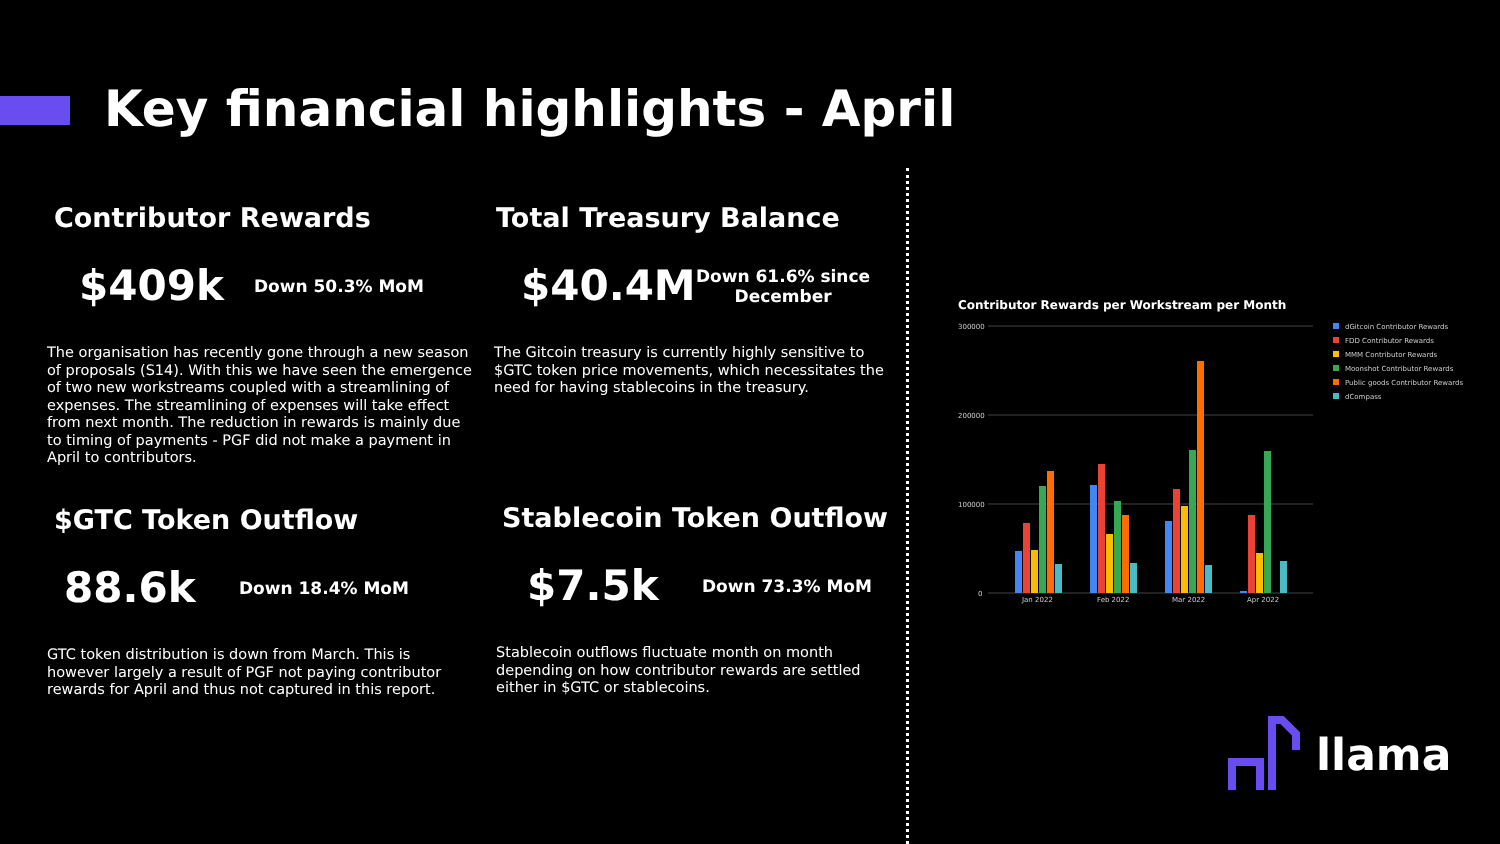Key financial highlights - April
Contributor Rewards
$409k
Down 50.3% MoM
The organisation has recently gone through a new season of proposals (S14). With this we have seen the emergence of two new workstreams coupled with a streamlining of expenses. The streamlining of expenses will take effect from next month. The reduction in rewards is mainly due to timing of payments - PGF did not make a payment in April to contributors.
Total Treasury Balance
$40.4M
Down 61.6% since
December
The Gitcoin treasury is currently highly sensitive to $GTC token price movements, which necessitates the need for having stablecoins in the treasury.
$GTC Token Outflow
88.6k
Down 18.4% MoM
GTC token distribution is down from March. This is however largely a result of PGF not paying contributor rewards for April and thus not captured in this report.
Stablecoin Token Outflow
$7.5k
Down 73.3% MoM
Stablecoin outflows fluctuate month on month depending on how contributor rewards are settled either in $GTC or stablecoins.
Contributor Rewards per Workstream per Month
300000
200000
100000
0
Jan 2022
Feb 2022
Mar 2022
Apr 2022
dGitcoin Contributor Rewards
FDD Contributor Rewards
MMM Contributor Rewards
Moonshot Contributor Rewards
Public goods Contributor Rewards
dCompass
llama